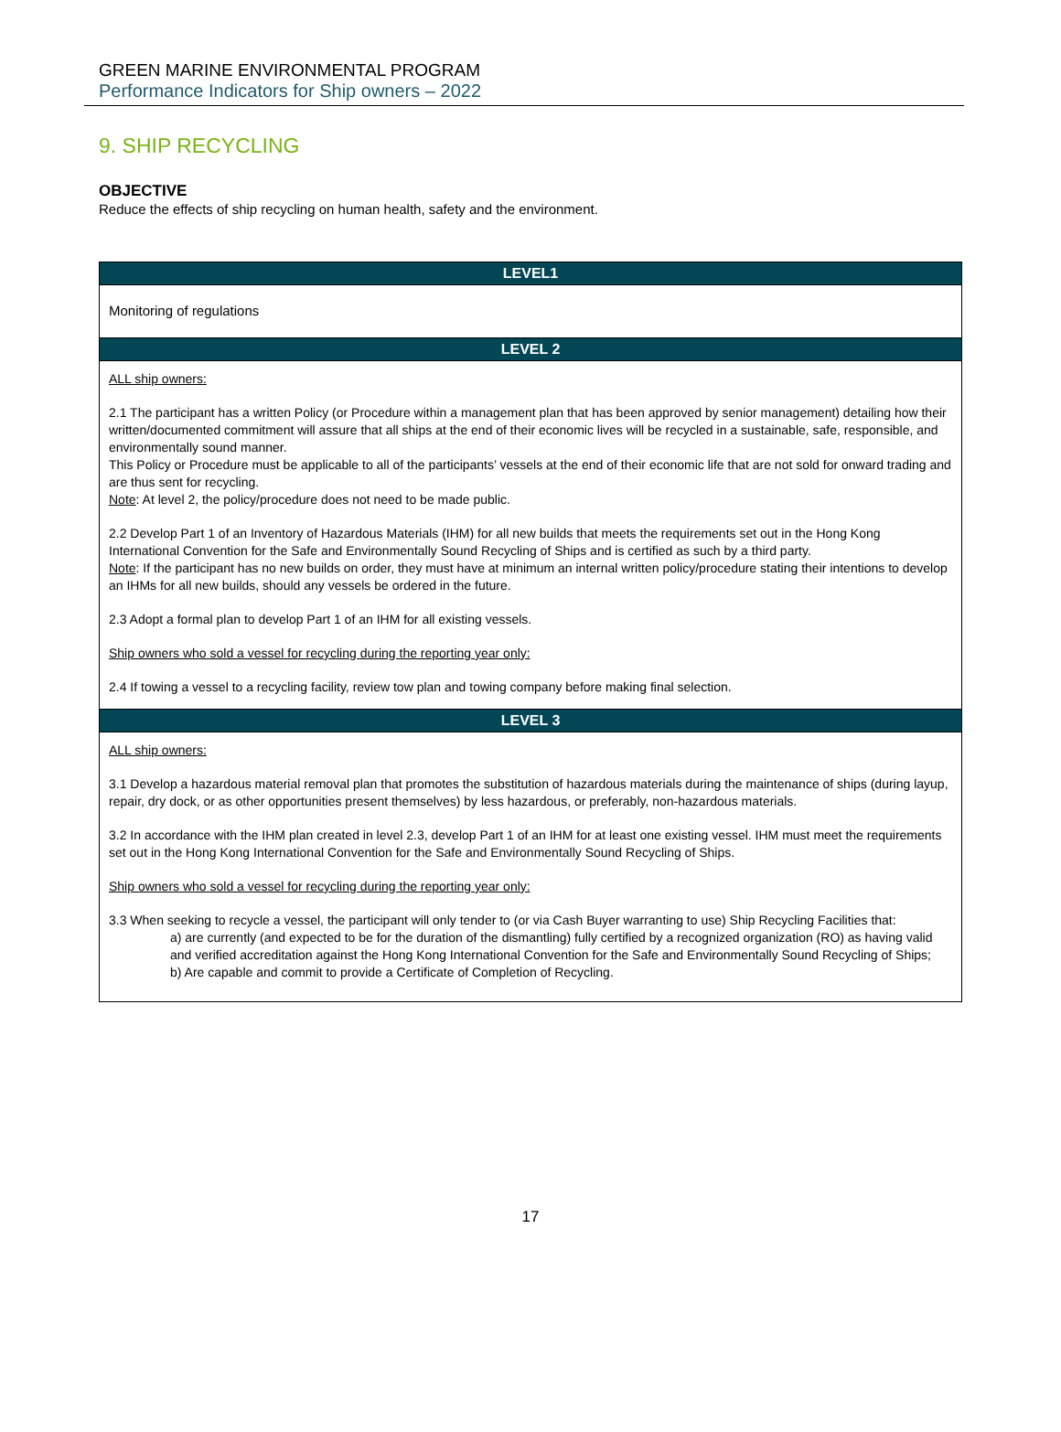GREEN MARINE ENVIRONMENTAL PROGRAM
Performance Indicators for Ship owners – 2022
9. SHIP RECYCLING
OBJECTIVE
Reduce the effects of ship recycling on human health, safety and the environment.
| LEVEL1 |
| --- |
| Monitoring of regulations |
| LEVEL 2 |
| ALL ship owners: 2.1 The participant has a written Policy (or Procedure within a management plan that has been approved by senior management) detailing how their written/documented commitment will assure that all ships at the end of their economic lives will be recycled in a sustainable, safe, responsible, and environmentally sound manner. This Policy or Procedure must be applicable to all of the participants’ vessels at the end of their economic life that are not sold for onward trading and are thus sent for recycling. Note : At level 2, the policy/procedure does not need to be made public. 2.2 Develop Part 1 of an Inventory of Hazardous Materials (IHM) for all new builds that meets the requirements set out in the Hong Kong International Convention for the Safe and Environmentally Sound Recycling of Ships and is certified as such by a third party. Note : If the participant has no new builds on order, they must have at minimum an internal written policy/procedure stating their intentions to develop an IHMs for all new builds, should any vessels be ordered in the future. 2.3 Adopt a formal plan to develop Part 1 of an IHM for all existing vessels. Ship owners who sold a vessel for recycling during the reporting year only: 2.4 If towing a vessel to a recycling facility, review tow plan and towing company before making final selection. |
| LEVEL 3 |
| ALL ship owners: 3.1 Develop a hazardous material removal plan that promotes the substitution of hazardous materials during the maintenance of ships (during layup, repair, dry dock, or as other opportunities present themselves) by less hazardous, or preferably, non-hazardous materials. 3.2 In accordance with the IHM plan created in level 2.3, develop Part 1 of an IHM for at least one existing vessel. IHM must meet the requirements set out in the Hong Kong International Convention for the Safe and Environmentally Sound Recycling of Ships. Ship owners who sold a vessel for recycling during the reporting year only: 3.3 When seeking to recycle a vessel, the participant will only tender to (or via Cash Buyer warranting to use) Ship Recycling Facilities that: a) are currently (and expected to be for the duration of the dismantling) fully certified by a recognized organization (RO) as having valid and verified accreditation against the Hong Kong International Convention for the Safe and Environmentally Sound Recycling of Ships; b) Are capable and commit to provide a Certificate of Completion of Recycling. |
17